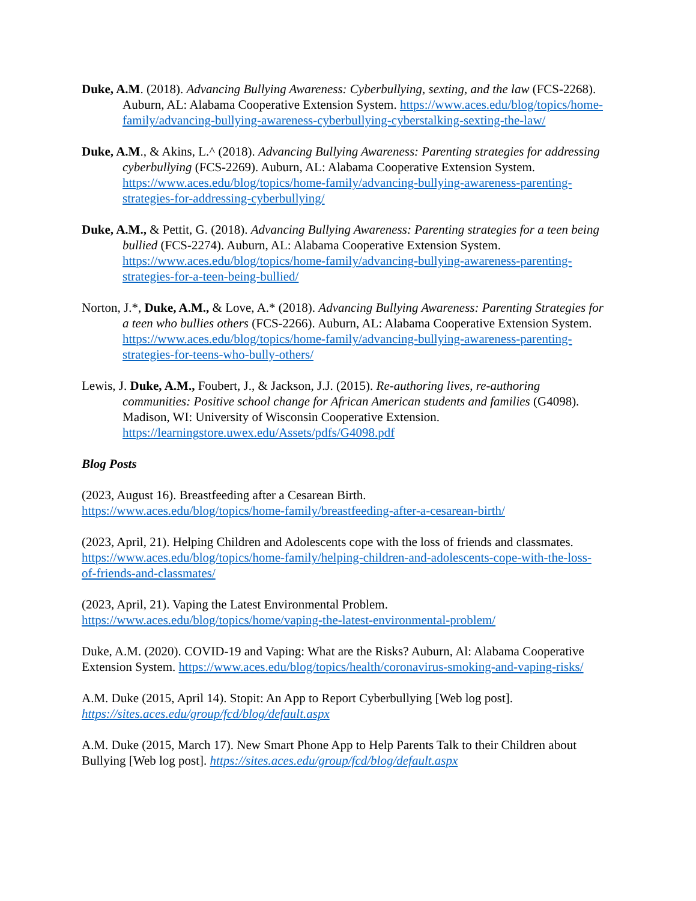Duke, A.M. (2018). Advancing Bullying Awareness: Cyberbullying, sexting, and the law (FCS-2268). Auburn, AL: Alabama Cooperative Extension System. https://www.aces.edu/blog/topics/home-family/advancing-bullying-awareness-cyberbullying-cyberstalking-sexting-the-law/
Duke, A.M., & Akins, L.^ (2018). Advancing Bullying Awareness: Parenting strategies for addressing cyberbullying (FCS-2269). Auburn, AL: Alabama Cooperative Extension System. https://www.aces.edu/blog/topics/home-family/advancing-bullying-awareness-parenting-strategies-for-addressing-cyberbullying/
Duke, A.M., & Pettit, G. (2018). Advancing Bullying Awareness: Parenting strategies for a teen being bullied (FCS-2274). Auburn, AL: Alabama Cooperative Extension System. https://www.aces.edu/blog/topics/home-family/advancing-bullying-awareness-parenting-strategies-for-a-teen-being-bullied/
Norton, J.*, Duke, A.M., & Love, A.* (2018). Advancing Bullying Awareness: Parenting Strategies for a teen who bullies others (FCS-2266). Auburn, AL: Alabama Cooperative Extension System. https://www.aces.edu/blog/topics/home-family/advancing-bullying-awareness-parenting-strategies-for-teens-who-bully-others/
Lewis, J. Duke, A.M., Foubert, J., & Jackson, J.J. (2015). Re-authoring lives, re-authoring communities: Positive school change for African American students and families (G4098). Madison, WI: University of Wisconsin Cooperative Extension. https://learningstore.uwex.edu/Assets/pdfs/G4098.pdf
Blog Posts
(2023, August 16). Breastfeeding after a Cesarean Birth.
https://www.aces.edu/blog/topics/home-family/breastfeeding-after-a-cesarean-birth/
(2023, April, 21). Helping Children and Adolescents cope with the loss of friends and classmates. https://www.aces.edu/blog/topics/home-family/helping-children-and-adolescents-cope-with-the-loss-of-friends-and-classmates/
(2023, April, 21). Vaping the Latest Environmental Problem.
https://www.aces.edu/blog/topics/home/vaping-the-latest-environmental-problem/
Duke, A.M. (2020). COVID-19 and Vaping: What are the Risks? Auburn, Al: Alabama Cooperative Extension System. https://www.aces.edu/blog/topics/health/coronavirus-smoking-and-vaping-risks/
A.M. Duke (2015, April 14). Stopit: An App to Report Cyberbullying [Web log post].
https://sites.aces.edu/group/fcd/blog/default.aspx
A.M. Duke (2015, March 17). New Smart Phone App to Help Parents Talk to their Children about Bullying [Web log post]. https://sites.aces.edu/group/fcd/blog/default.aspx